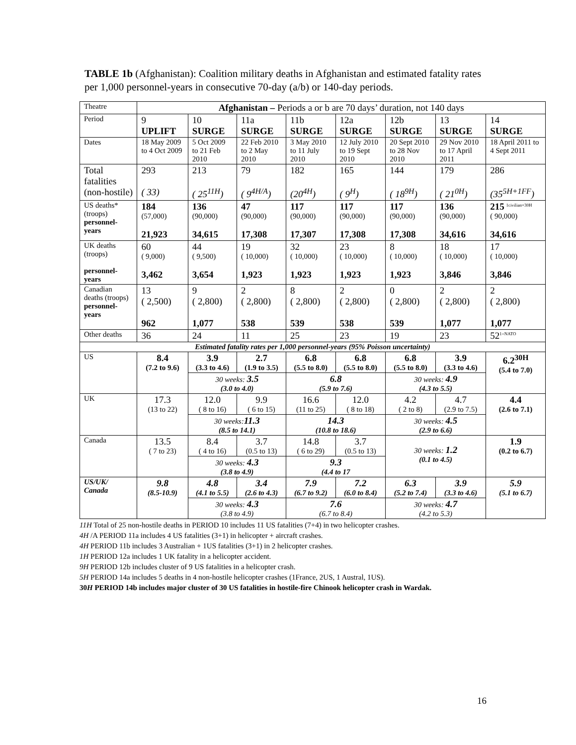TABLE 1b (Afghanistan): Coalition military deaths in Afghanistan and estimated fatality rates per 1,000 personnel-years in consecutive 70-day (a/b) or 140-day periods.
| Theatre | Afghanistan – Periods a or b are 70 days’ duration, not 140 days | | | | | | | |
| Period | 9 UPLIFT | 10 SURGE | 11a SURGE | 11b SURGE | 12a SURGE | 12b SURGE | 13 SURGE | 14 SURGE |
| Dates | 18 May 2009 to 4 Oct 2009 | 5 Oct 2009 to 21 Feb 2010 | 22 Feb 2010 to 2 May 2010 | 3 May 2010 to 11 July 2010 | 12 July 2010 to 19 Sept 2010 | 20 Sept 2010 to 28 Nov 2010 | 29 Nov 2010 to 17 April 2011 | 18 April 2011 to 4 Sept 2011 |
| Total fatalities (non-hostile) | 293 ( 33) | 213 ( 25<sup>11H</sup>) | 79 ( 9<sup>4H/A</sup>) | 182 (20<sup>4H</sup>) | 165 ( 9<sup>H</sup>) | 144 ( 18<sup>9H</sup>) | 179 ( 21<sup>0H</sup>) | 286 (35<sup>5H+1FF</sup>) |
| US deaths* (troops) personnel-years | 184 (57,000) 21,923 | 136 (90,000) 34,615 | 47 (90,000) 17,308 | 117 (90,000) 17,307 | 117 (90,000) 17,308 | 117 (90,000) 17,308 | 136 (90,000) 34,616 | 215 <sup>1civilian+30H</sup> ( 90,000) 34,616 |
| UK deaths (troops) personnel-years | 60 ( 9,000) 3,462 | 44 ( 9,500) 3,654 | 19 ( 10,000) 1,923 | 32 ( 10,000) 1,923 | 23 ( 10,000) 1,923 | 8 ( 10,000) 1,923 | 18 ( 10,000) 3,846 | 17 ( 10,000) 3,846 |
| Canadian deaths (troops) personnel-years | 13 ( 2,500) 962 | 9 ( 2,800) 1,077 | 2 ( 2,800) 538 | 8 ( 2,800) 539 | 2 ( 2,800) 538 | 0 ( 2,800) 539 | 2 ( 2,800) 1,077 | 2 ( 2,800) 1,077 |
| Other deaths | 36 | 24 | 11 | 25 | 23 | 19 | 23 | 52<sup>1=NATO</sup> |
| Estimated fatality rates per 1,000 personnel-years (95% Poisson uncertainty) | | | | | | | | |
| US | 8.4 (7.2 to 9.6) | 3.9 (3.3 to 4.6) | 2.7 (1.9 to 3.5) | 6.8 (5.5 to 8.0) | 6.8 (5.5 to 8.0) | 6.8 (5.5 to 8.0) | 3.9 (3.3 to 4.6) | 6.2<sup>30H</sup> (5.4 to 7.0) |
| | | 30 weeks: 3.5 (3.0 to 4.0) | | 6.8 (5.9 to 7.6) | | 30 weeks: 4.9 (4.3 to 5.5) | | |
| UK | 17.3 (13 to 22) | 12.0 ( 8 to 16) | 9.9 ( 6 to 15) | 16.6 (11 to 25) | 12.0 ( 8 to 18) | 4.2 ( 2 to 8) | 4.7 (2.9 to 7.5) | 4.4 (2.6 to 7.1) |
| | | 30 weeks: 11.3 (8.5 to 14.1) | | 14.3 (10.8 to 18.6) | | 30 weeks: 4.5 (2.9 to 6.6) | | |
| Canada | 13.5 ( 7 to 23) | 8.4 ( 4 to 16) | 3.7 (0.5 to 13) | 14.8 ( 6 to 29) | 3.7 (0.5 to 13) | 30 weeks: 1.2 (0.1 to 4.5) | | 1.9 (0.2 to 6.7) |
| | | 30 weeks: 4.3 (3.8 to 4.9) | | 9.3 (4.4 to 17 | | | | |
| US/UK/ Canada | 9.8 (8.5-10.9) | 4.8 (4.1 to 5.5) | 3.4 (2.6 to 4.3) | 7.9 (6.7 to 9.2) | 7.2 (6.0 to 8.4) | 6.3 (5.2 to 7.4) | 3.9 (3.3 to 4.6) | 5.9 (5.1 to 6.7) |
| | | 30 weeks: 4.3 (3.8 to 4.9) | | 7.6 (6.7 to 8.4) | | 30 weeks: 4.7 (4.2 to 5.3) | | |
11H Total of 25 non-hostile deaths in PERIOD 10 includes 11 US fatalities (7+4) in two helicopter crashes.
4H /A PERIOD 11a includes 4 US fatalities (3+1) in helicopter + aircraft crashes.
4H PERIOD 11b includes 3 Australian + 1US fatalities (3+1) in 2 helicopter crashes.
1H PERIOD 12a includes 1 UK fatality in a helicopter accident.
9H PERIOD 12b includes cluster of 9 US fatalities in a helicopter crash.
5H PERIOD 14a includes 5 deaths in 4 non-hostile helicopter crashes (1France, 2US, 1 Austral, 1US).
30H PERIOD 14b includes major cluster of 30 US fatalities in hostile-fire Chinook helicopter crash in Wardak.
16